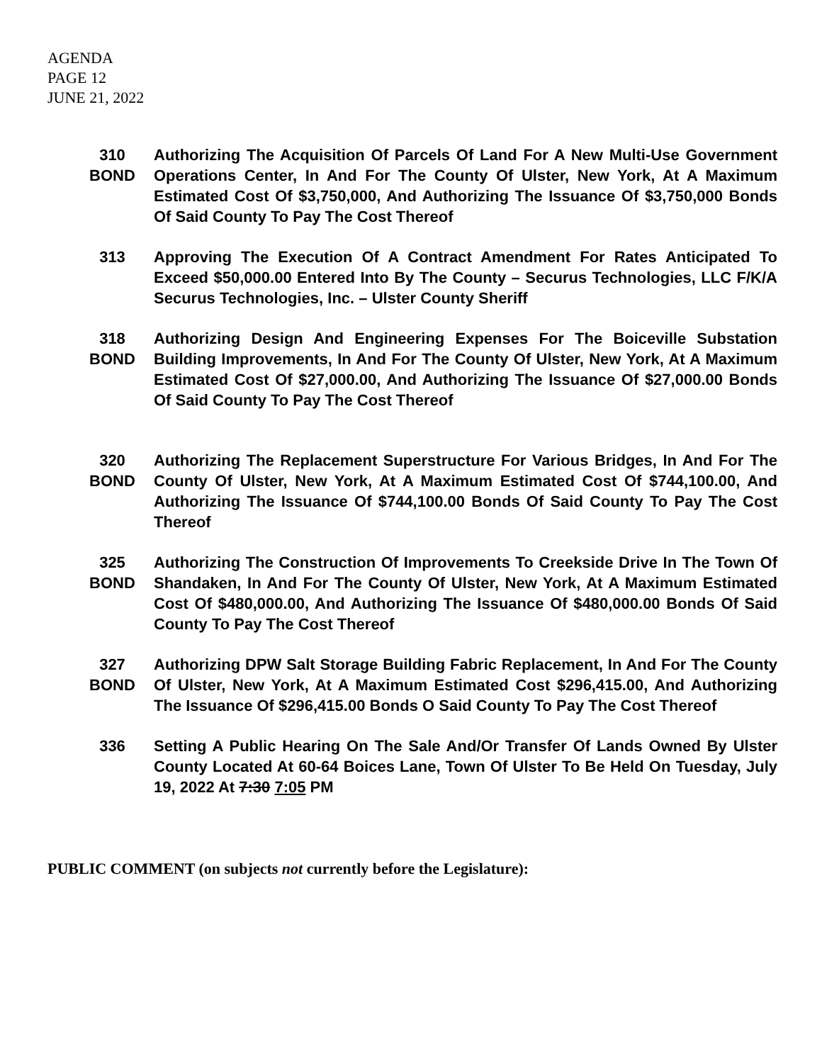AGENDA
PAGE 12
JUNE 21, 2022
310
BOND
Authorizing The Acquisition Of Parcels Of Land For A New Multi-Use Government Operations Center, In And For The County Of Ulster, New York, At A Maximum Estimated Cost Of $3,750,000, And Authorizing The Issuance Of $3,750,000 Bonds Of Said County To Pay The Cost Thereof
313 Approving The Execution Of A Contract Amendment For Rates Anticipated To Exceed $50,000.00 Entered Into By The County – Securus Technologies, LLC F/K/A Securus Technologies, Inc. – Ulster County Sheriff
318
BOND
Authorizing Design And Engineering Expenses For The Boiceville Substation Building Improvements, In And For The County Of Ulster, New York, At A Maximum Estimated Cost Of $27,000.00, And Authorizing The Issuance Of $27,000.00 Bonds Of Said County To Pay The Cost Thereof
320
BOND
Authorizing The Replacement Superstructure For Various Bridges, In And For The County Of Ulster, New York, At A Maximum Estimated Cost Of $744,100.00, And Authorizing The Issuance Of $744,100.00 Bonds Of Said County To Pay The Cost Thereof
325
BOND
Authorizing The Construction Of Improvements To Creekside Drive In The Town Of Shandaken, In And For The County Of Ulster, New York, At A Maximum Estimated Cost Of $480,000.00, And Authorizing The Issuance Of $480,000.00 Bonds Of Said County To Pay The Cost Thereof
327
BOND
Authorizing DPW Salt Storage Building Fabric Replacement, In And For The County Of Ulster, New York, At A Maximum Estimated Cost $296,415.00, And Authorizing The Issuance Of $296,415.00 Bonds O Said County To Pay The Cost Thereof
336 Setting A Public Hearing On The Sale And/Or Transfer Of Lands Owned By Ulster County Located At 60-64 Boices Lane, Town Of Ulster To Be Held On Tuesday, July 19, 2022 At 7:30 7:05 PM
PUBLIC COMMENT (on subjects not currently before the Legislature):